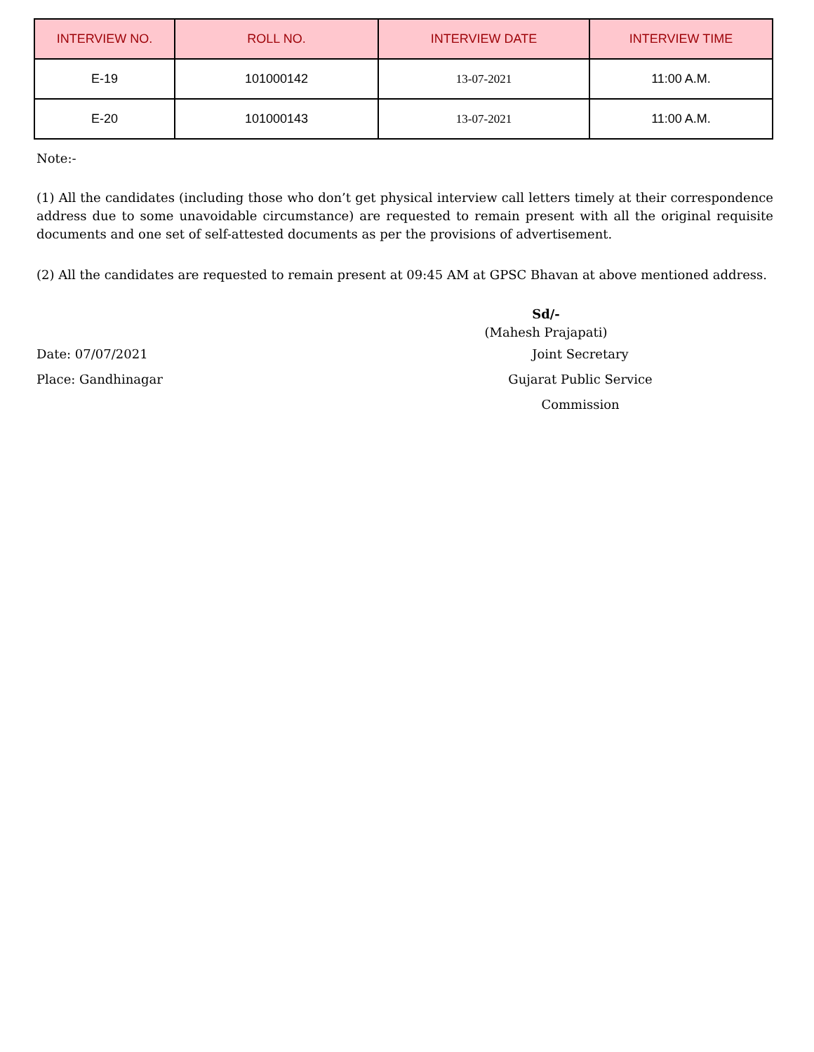| INTERVIEW NO. | ROLL NO. | INTERVIEW DATE | INTERVIEW TIME |
| --- | --- | --- | --- |
| E-19 | 101000142 | 13-07-2021 | 11:00 A.M. |
| E-20 | 101000143 | 13-07-2021 | 11:00 A.M. |
Note:-
(1) All the candidates (including those who don’t get physical interview call letters timely at their correspondence address due to some unavoidable circumstance) are requested to remain present with all the original requisite documents and one set of self-attested documents as per the provisions of advertisement.
(2) All the candidates are requested to remain present at 09:45 AM at GPSC Bhavan at above mentioned address.
Sd/-
(Mahesh Prajapati)
Date: 07/07/2021 Joint Secretary
Place: Gandhinagar Gujarat Public Service Commission